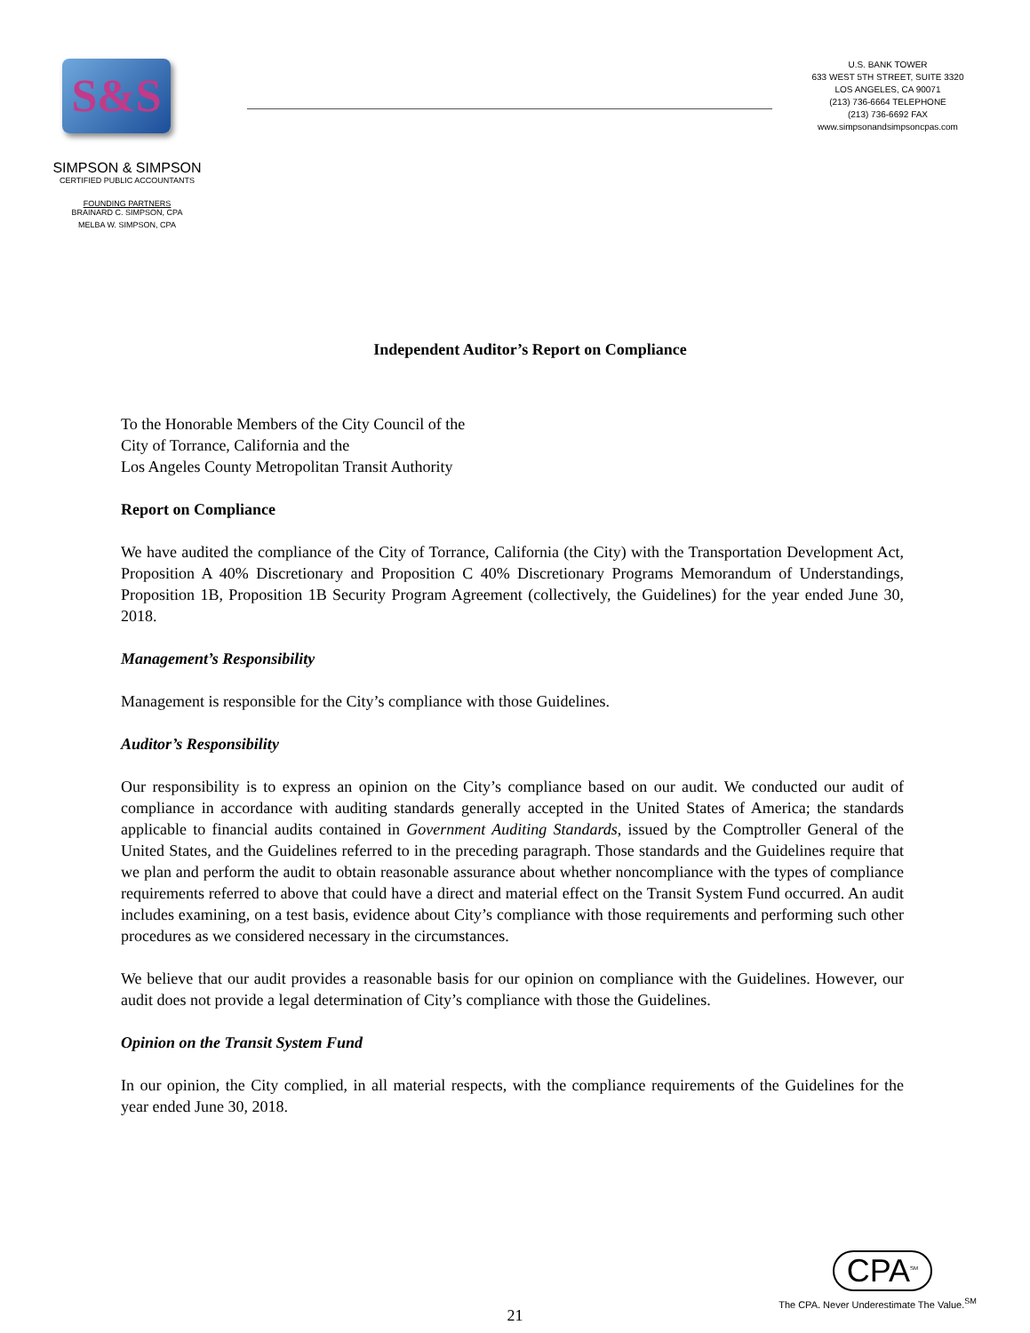S&S
SIMPSON & SIMPSON
CERTIFIED PUBLIC ACCOUNTANTS
FOUNDING PARTNERS
BRAINARD C. SIMPSON, CPA
MELBA W. SIMPSON, CPA
U.S. BANK TOWER
633 WEST 5TH STREET, SUITE 3320
LOS ANGELES, CA 90071
(213) 736-6664 TELEPHONE
(213) 736-6692 FAX
www.simpsonandsimpsoncpas.com
Independent Auditor’s Report on Compliance
To the Honorable Members of the City Council of the
City of Torrance, California and the
Los Angeles County Metropolitan Transit Authority
Report on Compliance
We have audited the compliance of the City of Torrance, California (the City) with the Transportation Development Act, Proposition A 40% Discretionary and Proposition C 40% Discretionary Programs Memorandum of Understandings, Proposition 1B, Proposition 1B Security Program Agreement (collectively, the Guidelines) for the year ended June 30, 2018.
Management’s Responsibility
Management is responsible for the City’s compliance with those Guidelines.
Auditor’s Responsibility
Our responsibility is to express an opinion on the City’s compliance based on our audit. We conducted our audit of compliance in accordance with auditing standards generally accepted in the United States of America; the standards applicable to financial audits contained in Government Auditing Standards, issued by the Comptroller General of the United States, and the Guidelines referred to in the preceding paragraph. Those standards and the Guidelines require that we plan and perform the audit to obtain reasonable assurance about whether noncompliance with the types of compliance requirements referred to above that could have a direct and material effect on the Transit System Fund occurred. An audit includes examining, on a test basis, evidence about City’s compliance with those requirements and performing such other procedures as we considered necessary in the circumstances.
We believe that our audit provides a reasonable basis for our opinion on compliance with the Guidelines. However, our audit does not provide a legal determination of City’s compliance with those the Guidelines.
Opinion on the Transit System Fund
In our opinion, the City complied, in all material respects, with the compliance requirements of the Guidelines for the year ended June 30, 2018.
CPA<sup>SM</sup>
The CPA. Never Underestimate The Value.<sup>SM</sup>
21